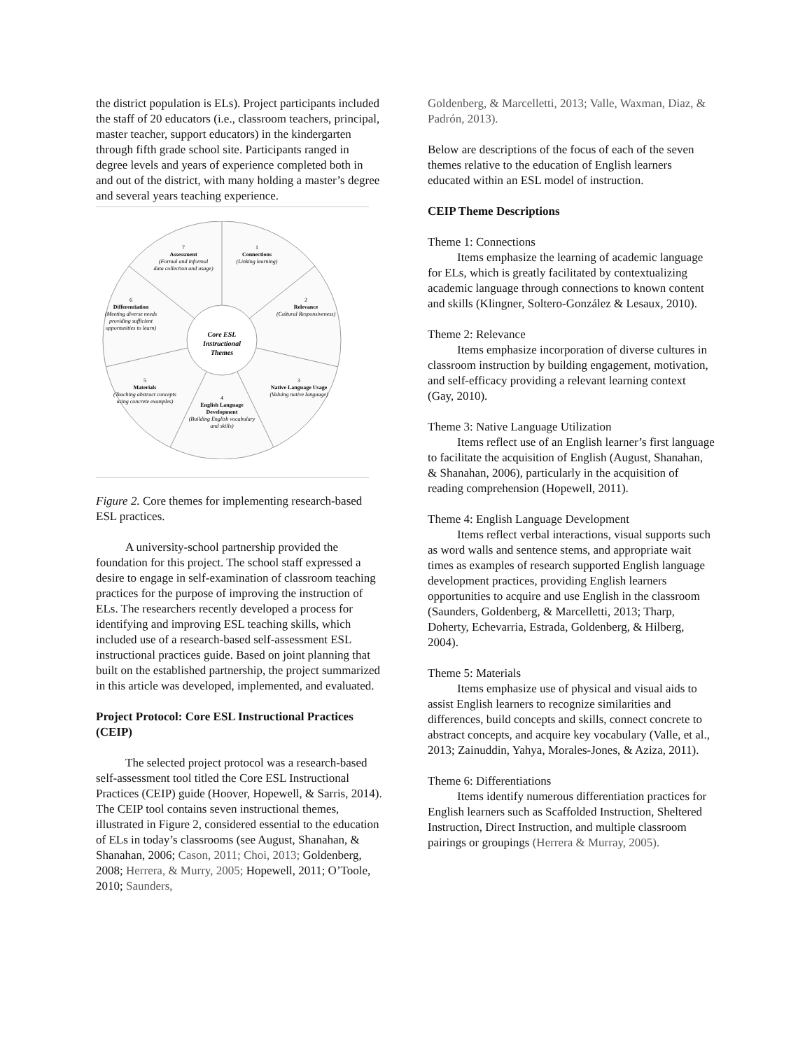the district population is ELs). Project participants included the staff of 20 educators (i.e., classroom teachers, principal, master teacher, support educators) in the kindergarten through fifth grade school site. Participants ranged in degree levels and years of experience completed both in and out of the district, with many holding a master’s degree and several years teaching experience.
Core ESL
Instructional
Themes
1
Connections
(Linking learning)
2
Relevance
(Cultural Responsiveness)
3
Native Language Usage
(Valuing native language)
4
English Language
Development
(Building English vocabulary
and skills)
5
Materials
(Teaching abstract concepts
using concrete examples)
6
Differentiation
(Meeting diverse needs
providing sufficient
opportunities to learn)
7
Assessment
(Formal and informal
data collection and usage)
Figure 2. Core themes for implementing research-based ESL practices.
A university-school partnership provided the foundation for this project. The school staff expressed a desire to engage in self-examination of classroom teaching practices for the purpose of improving the instruction of ELs. The researchers recently developed a process for identifying and improving ESL teaching skills, which included use of a research-based self-assessment ESL instructional practices guide. Based on joint planning that built on the established partnership, the project summarized in this article was developed, implemented, and evaluated.
Project Protocol: Core ESL Instructional Practices (CEIP)
The selected project protocol was a research-based self-assessment tool titled the Core ESL Instructional Practices (CEIP) guide (Hoover, Hopewell, & Sarris, 2014). The CEIP tool contains seven instructional themes, illustrated in Figure 2, considered essential to the education of ELs in today’s classrooms (see August, Shanahan, & Shanahan, 2006; Cason, 2011; Choi, 2013; Goldenberg, 2008; Herrera, & Murry, 2005; Hopewell, 2011; O’Toole, 2010; Saunders,
Goldenberg, & Marcelletti, 2013; Valle, Waxman, Diaz, & Padrón, 2013).
Below are descriptions of the focus of each of the seven themes relative to the education of English learners educated within an ESL model of instruction.
CEIP Theme Descriptions
Theme 1: Connections
Items emphasize the learning of academic language for ELs, which is greatly facilitated by contextualizing academic language through connections to known content and skills (Klingner, Soltero-González & Lesaux, 2010).
Theme 2: Relevance
Items emphasize incorporation of diverse cultures in classroom instruction by building engagement, motivation, and self-efficacy providing a relevant learning context (Gay, 2010).
Theme 3: Native Language Utilization
Items reflect use of an English learner’s first language to facilitate the acquisition of English (August, Shanahan, & Shanahan, 2006), particularly in the acquisition of reading comprehension (Hopewell, 2011).
Theme 4: English Language Development
Items reflect verbal interactions, visual supports such as word walls and sentence stems, and appropriate wait times as examples of research supported English language development practices, providing English learners opportunities to acquire and use English in the classroom (Saunders, Goldenberg, & Marcelletti, 2013; Tharp, Doherty, Echevarria, Estrada, Goldenberg, & Hilberg, 2004).
Theme 5: Materials
Items emphasize use of physical and visual aids to assist English learners to recognize similarities and differences, build concepts and skills, connect concrete to abstract concepts, and acquire key vocabulary (Valle, et al., 2013; Zainuddin, Yahya, Morales-Jones, & Aziza, 2011).
Theme 6: Differentiations
Items identify numerous differentiation practices for English learners such as Scaffolded Instruction, Sheltered Instruction, Direct Instruction, and multiple classroom pairings or groupings (Herrera & Murray, 2005).